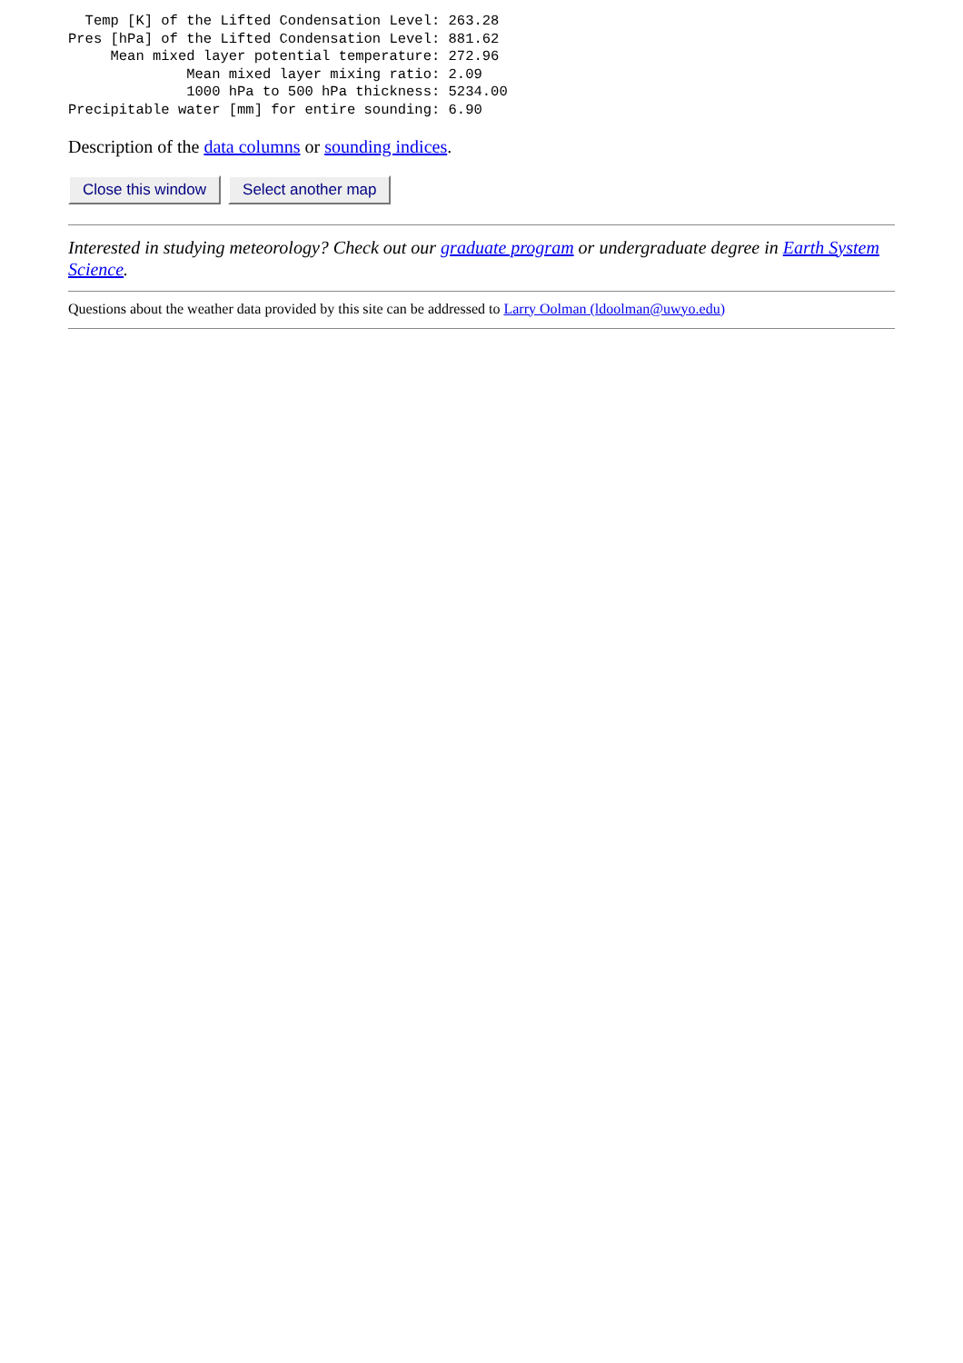Temp [K] of the Lifted Condensation Level: 263.28
Pres [hPa] of the Lifted Condensation Level: 881.62
     Mean mixed layer potential temperature: 272.96
              Mean mixed layer mixing ratio: 2.09
              1000 hPa to 500 hPa thickness: 5234.00
Precipitable water [mm] for entire sounding: 6.90
Description of the data columns or sounding indices.
Close this window Select another map
Interested in studying meteorology? Check out our graduate program or undergraduate degree in Earth System Science.
Questions about the weather data provided by this site can be addressed to Larry Oolman (ldoolman@uwyo.edu)